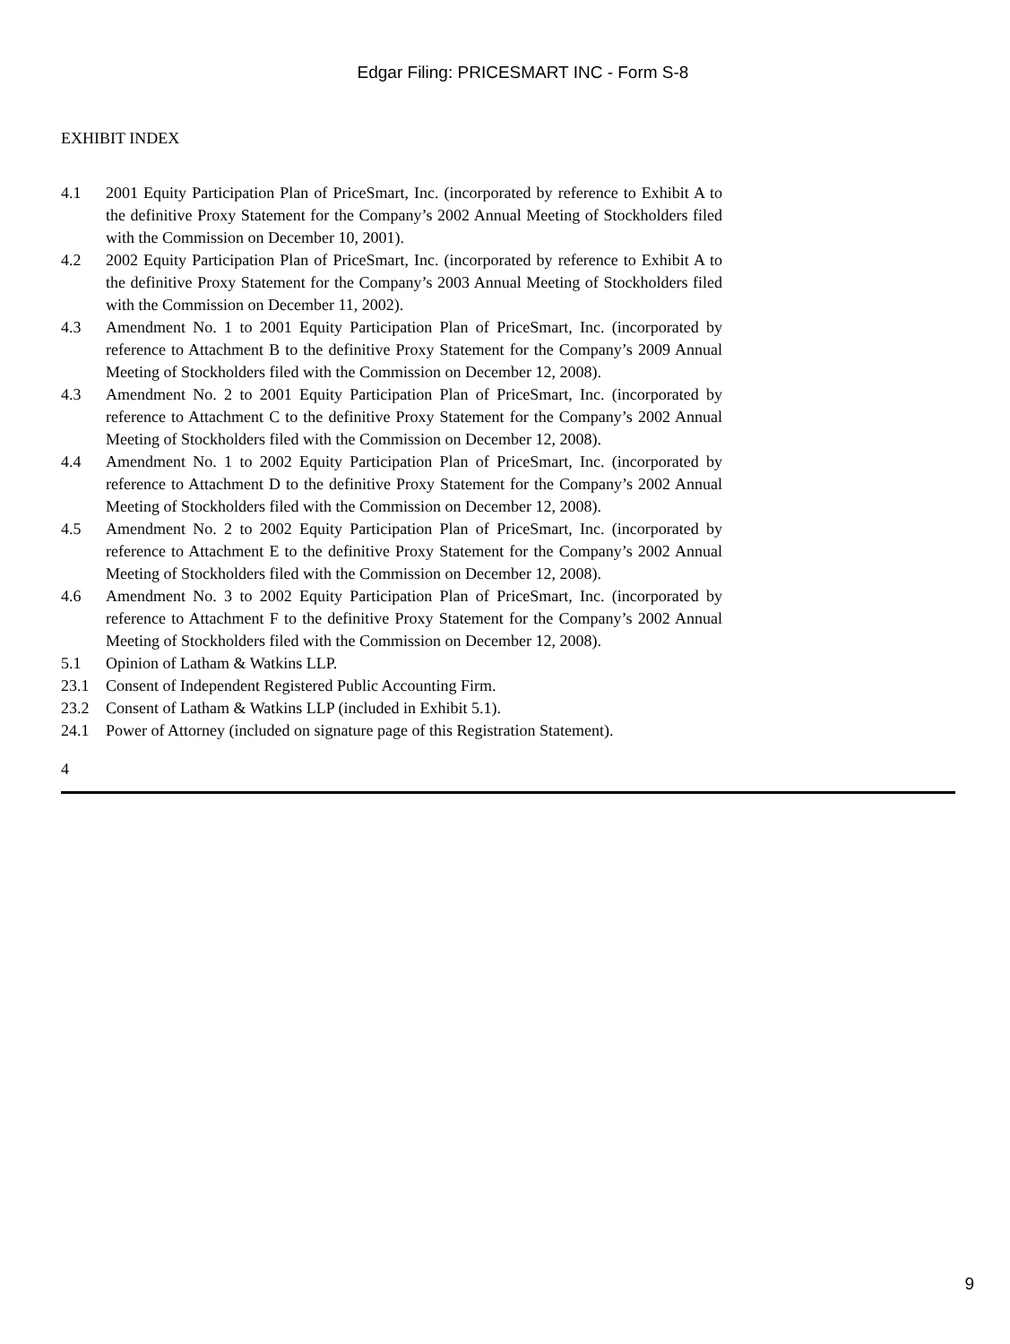Edgar Filing: PRICESMART INC - Form S-8
EXHIBIT INDEX
| 4.1 | 2001 Equity Participation Plan of PriceSmart, Inc. (incorporated by reference to Exhibit A to the definitive Proxy Statement for the Company’s 2002 Annual Meeting of Stockholders filed with the Commission on December 10, 2001). |
| 4.2 | 2002 Equity Participation Plan of PriceSmart, Inc. (incorporated by reference to Exhibit A to the definitive Proxy Statement for the Company’s 2003 Annual Meeting of Stockholders filed with the Commission on December 11, 2002). |
| 4.3 | Amendment No. 1 to 2001 Equity Participation Plan of PriceSmart, Inc. (incorporated by reference to Attachment B to the definitive Proxy Statement for the Company’s 2009 Annual Meeting of Stockholders filed with the Commission on December 12, 2008). |
| 4.3 | Amendment No. 2 to 2001 Equity Participation Plan of PriceSmart, Inc. (incorporated by reference to Attachment C to the definitive Proxy Statement for the Company’s 2002 Annual Meeting of Stockholders filed with the Commission on December 12, 2008). |
| 4.4 | Amendment No. 1 to 2002 Equity Participation Plan of PriceSmart, Inc. (incorporated by reference to Attachment D to the definitive Proxy Statement for the Company’s 2002 Annual Meeting of Stockholders filed with the Commission on December 12, 2008). |
| 4.5 | Amendment No. 2 to 2002 Equity Participation Plan of PriceSmart, Inc. (incorporated by reference to Attachment E to the definitive Proxy Statement for the Company’s 2002 Annual Meeting of Stockholders filed with the Commission on December 12, 2008). |
| 4.6 | Amendment No. 3 to 2002 Equity Participation Plan of PriceSmart, Inc. (incorporated by reference to Attachment F to the definitive Proxy Statement for the Company’s 2002 Annual Meeting of Stockholders filed with the Commission on December 12, 2008). |
| 5.1 | Opinion of Latham & Watkins LLP. |
| 23.1 | Consent of Independent Registered Public Accounting Firm. |
| 23.2 | Consent of Latham & Watkins LLP (included in Exhibit 5.1). |
| 24.1 | Power of Attorney (included on signature page of this Registration Statement). |
4
9